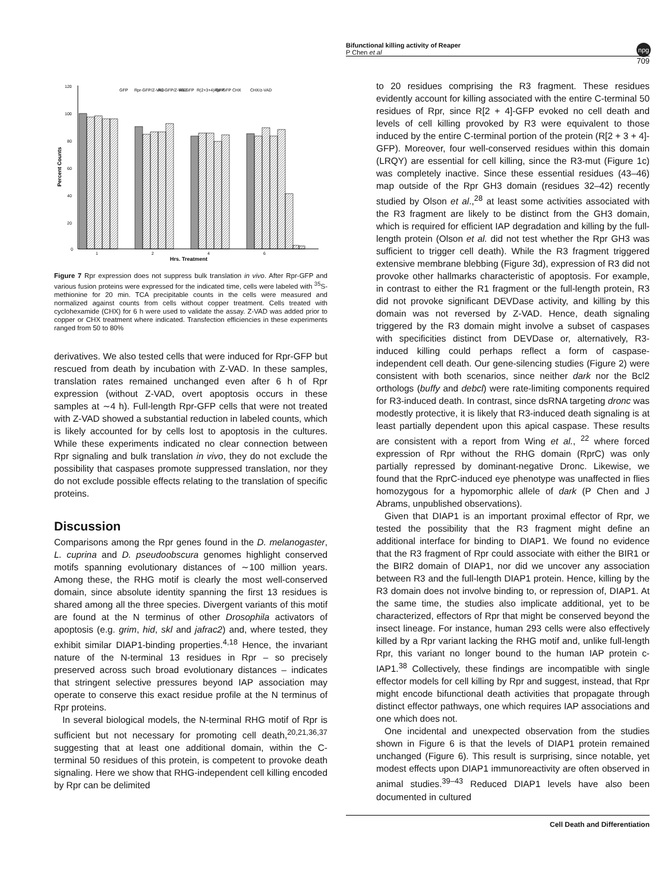Bifunctional killing activity of Reaper
P Chen et al
npg
709
120
100
80
60
40
20
0
Percent Counts
1
2
4
6
Hrs. Treatment
GFP
Rpr-GFP/Z-VAD
R1-GFP/Z-VAD
R3-GFP
R(2+3+4)-GFP
Rpr-GFP
CHX
CHX/z-VAD
Figure 7 Rpr expression does not suppress bulk translation in vivo. After Rpr-GFP and various fusion proteins were expressed for the indicated time, cells were labeled with <sup>35</sup>S-methionine for 20 min. TCA precipitable counts in the cells were measured and normalized against counts from cells without copper treatment. Cells treated with cyclohexamide (CHX) for 6 h were used to validate the assay. Z-VAD was added prior to copper or CHX treatment where indicated. Transfection efficiencies in these experiments ranged from 50 to 80%
derivatives. We also tested cells that were induced for Rpr-GFP but rescued from death by incubation with Z-VAD. In these samples, translation rates remained unchanged even after 6 h of Rpr expression (without Z-VAD, overt apoptosis occurs in these samples at ∼4 h). Full-length Rpr-GFP cells that were not treated with Z-VAD showed a substantial reduction in labeled counts, which is likely accounted for by cells lost to apoptosis in the cultures. While these experiments indicated no clear connection between Rpr signaling and bulk translation in vivo, they do not exclude the possibility that caspases promote suppressed translation, nor they do not exclude possible effects relating to the translation of specific proteins.
Discussion
Comparisons among the Rpr genes found in the D. melanogaster, L. cuprina and D. pseudoobscura genomes highlight conserved motifs spanning evolutionary distances of ∼100 million years. Among these, the RHG motif is clearly the most well-conserved domain, since absolute identity spanning the first 13 residues is shared among all the three species. Divergent variants of this motif are found at the N terminus of other Drosophila activators of apoptosis (e.g. grim, hid, skl and jafrac2) and, where tested, they exhibit similar DIAP1-binding properties.<sup>4,18</sup> Hence, the invariant nature of the N-terminal 13 residues in Rpr – so precisely preserved across such broad evolutionary distances – indicates that stringent selective pressures beyond IAP association may operate to conserve this exact residue profile at the N terminus of Rpr proteins.
In several biological models, the N-terminal RHG motif of Rpr is sufficient but not necessary for promoting cell death,<sup>20,21,36,37</sup> suggesting that at least one additional domain, within the C-terminal 50 residues of this protein, is competent to provoke death signaling. Here we show that RHG-independent cell killing encoded by Rpr can be delimited
to 20 residues comprising the R3 fragment. These residues evidently account for killing associated with the entire C-terminal 50 residues of Rpr, since R[2 + 4]-GFP evoked no cell death and levels of cell killing provoked by R3 were equivalent to those induced by the entire C-terminal portion of the protein (R[2 + 3 + 4]-GFP). Moreover, four well-conserved residues within this domain (LRQY) are essential for cell killing, since the R3-mut (Figure 1c) was completely inactive. Since these essential residues (43–46) map outside of the Rpr GH3 domain (residues 32–42) recently studied by Olson et al.,<sup>28</sup> at least some activities associated with the R3 fragment are likely to be distinct from the GH3 domain, which is required for efficient IAP degradation and killing by the full-length protein (Olson et al. did not test whether the Rpr GH3 was sufficient to trigger cell death). While the R3 fragment triggered extensive membrane blebbing (Figure 3d), expression of R3 did not provoke other hallmarks characteristic of apoptosis. For example, in contrast to either the R1 fragment or the full-length protein, R3 did not provoke significant DEVDase activity, and killing by this domain was not reversed by Z-VAD. Hence, death signaling triggered by the R3 domain might involve a subset of caspases with specificities distinct from DEVDase or, alternatively, R3-induced killing could perhaps reflect a form of caspase-independent cell death. Our gene-silencing studies (Figure 2) were consistent with both scenarios, since neither dark nor the Bcl2 orthologs (buffy and debcl) were rate-limiting components required for R3-induced death. In contrast, since dsRNA targeting dronc was modestly protective, it is likely that R3-induced death signaling is at least partially dependent upon this apical caspase. These results are consistent with a report from Wing et al., <sup>22</sup> where forced expression of Rpr without the RHG domain (RprC) was only partially repressed by dominant-negative Dronc. Likewise, we found that the RprC-induced eye phenotype was unaffected in flies homozygous for a hypomorphic allele of dark (P Chen and J Abrams, unpublished observations).
Given that DIAP1 is an important proximal effector of Rpr, we tested the possibility that the R3 fragment might define an additional interface for binding to DIAP1. We found no evidence that the R3 fragment of Rpr could associate with either the BIR1 or the BIR2 domain of DIAP1, nor did we uncover any association between R3 and the full-length DIAP1 protein. Hence, killing by the R3 domain does not involve binding to, or repression of, DIAP1. At the same time, the studies also implicate additional, yet to be characterized, effectors of Rpr that might be conserved beyond the insect lineage. For instance, human 293 cells were also effectively killed by a Rpr variant lacking the RHG motif and, unlike full-length Rpr, this variant no longer bound to the human IAP protein c-IAP1.<sup>38</sup> Collectively, these findings are incompatible with single effector models for cell killing by Rpr and suggest, instead, that Rpr might encode bifunctional death activities that propagate through distinct effector pathways, one which requires IAP associations and one which does not.
One incidental and unexpected observation from the studies shown in Figure 6 is that the levels of DIAP1 protein remained unchanged (Figure 6). This result is surprising, since notable, yet modest effects upon DIAP1 immunoreactivity are often observed in animal studies.<sup>39–43</sup> Reduced DIAP1 levels have also been documented in cultured
Cell Death and Differentiation